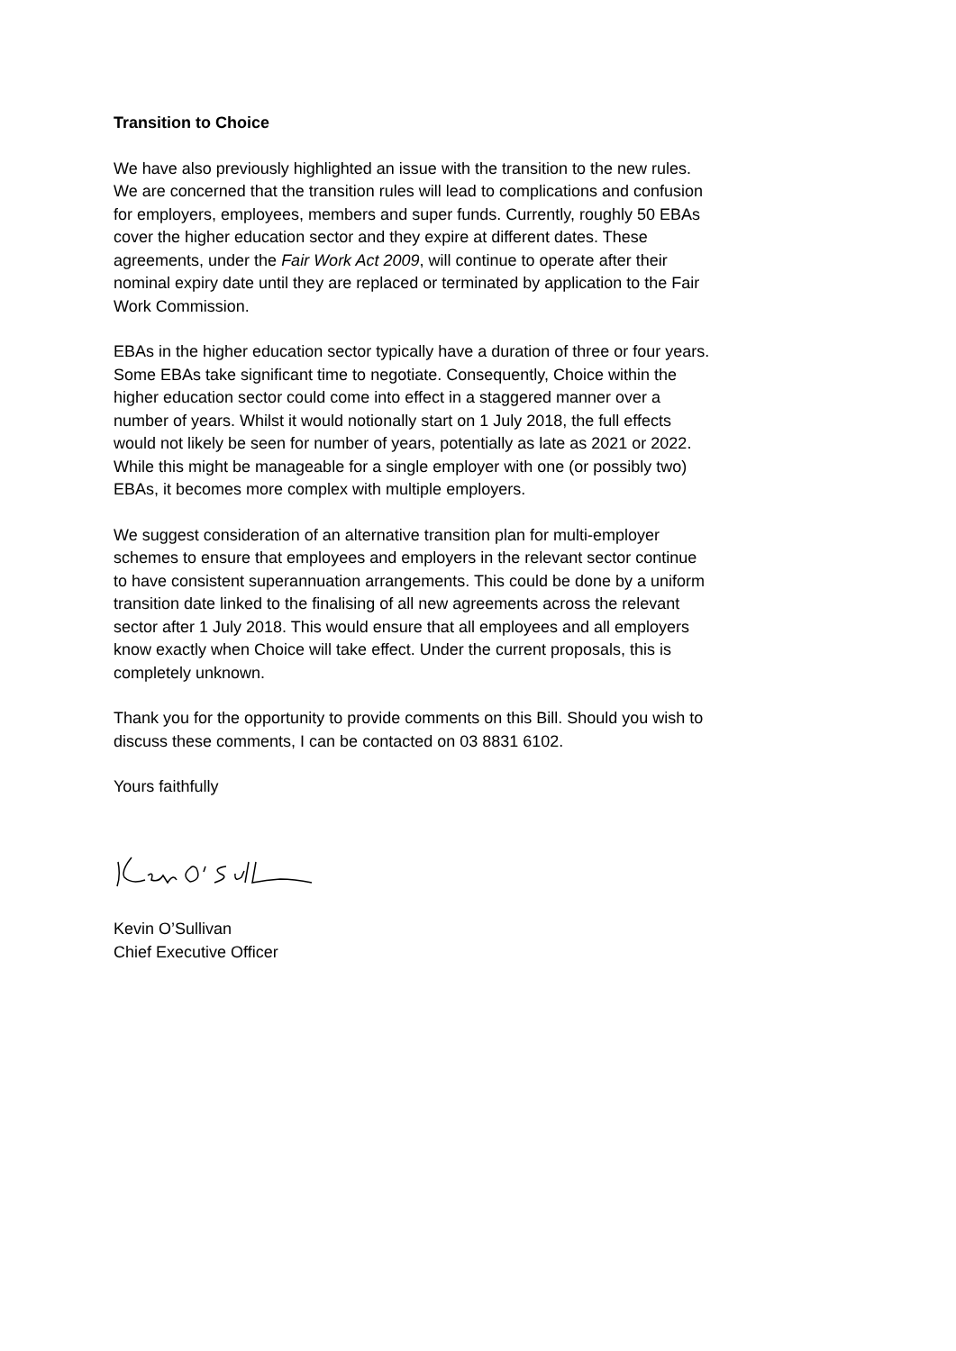Transition to Choice
We have also previously highlighted an issue with the transition to the new rules. We are concerned that the transition rules will lead to complications and confusion for employers, employees, members and super funds. Currently, roughly 50 EBAs cover the higher education sector and they expire at different dates. These agreements, under the Fair Work Act 2009, will continue to operate after their nominal expiry date until they are replaced or terminated by application to the Fair Work Commission.
EBAs in the higher education sector typically have a duration of three or four years. Some EBAs take significant time to negotiate. Consequently, Choice within the higher education sector could come into effect in a staggered manner over a number of years. Whilst it would notionally start on 1 July 2018, the full effects would not likely be seen for number of years, potentially as late as 2021 or 2022. While this might be manageable for a single employer with one (or possibly two) EBAs, it becomes more complex with multiple employers.
We suggest consideration of an alternative transition plan for multi-employer schemes to ensure that employees and employers in the relevant sector continue to have consistent superannuation arrangements. This could be done by a uniform transition date linked to the finalising of all new agreements across the relevant sector after 1 July 2018. This would ensure that all employees and all employers know exactly when Choice will take effect. Under the current proposals, this is completely unknown.
Thank you for the opportunity to provide comments on this Bill. Should you wish to discuss these comments, I can be contacted on 03 8831 6102.
Yours faithfully
Kevin O’Sullivan
Chief Executive Officer